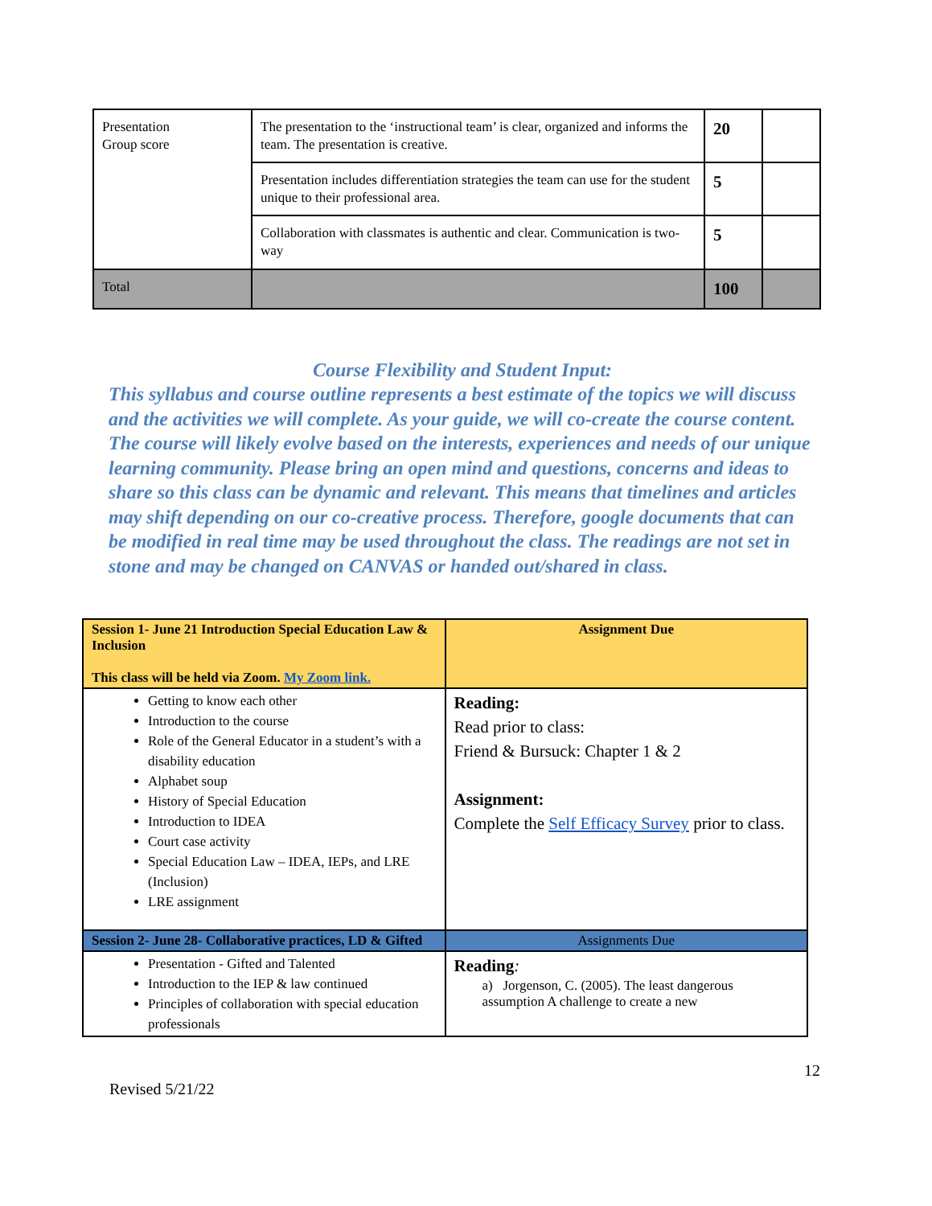| Presentation Group score | The presentation to the ‘instructional team’ is clear, organized and informs the team. The presentation is creative. | 20 | |
| | Presentation includes differentiation strategies the team can use for the student unique to their professional area. | 5 | |
| | Collaboration with classmates is authentic and clear. Communication is two-way | 5 | |
| Total | | 100 | |
Course Flexibility and Student Input:
This syllabus and course outline represents a best estimate of the topics we will discuss and the activities we will complete. As your guide, we will co-create the course content. The course will likely evolve based on the interests, experiences and needs of our unique learning community. Please bring an open mind and questions, concerns and ideas to share so this class can be dynamic and relevant. This means that timelines and articles may shift depending on our co-creative process. Therefore, google documents that can be modified in real time may be used throughout the class. The readings are not set in stone and may be changed on CANVAS or handed out/shared in class.
| Session 1- June 21 Introduction Special Education Law & Inclusion This class will be held via Zoom. My Zoom link. | Assignment Due |
| Getting to know each other Introduction to the course Role of the General Educator in a student’s with a disability education Alphabet soup History of Special Education Introduction to IDEA Court case activity Special Education Law – IDEA, IEPs, and LRE (Inclusion) LRE assignment | Reading: Read prior to class: Friend & Bursuck: Chapter 1 & 2 Assignment: Complete the Self Efficacy Survey prior to class. |
| Session 2- June 28- Collaborative practices, LD & Gifted | Assignments Due |
| Presentation - Gifted and Talented Introduction to the IEP & law continued Principles of collaboration with special education professionals | Reading : a) Jorgenson, C. (2005). The least dangerous assumption A challenge to create a new |
12
Revised 5/21/22